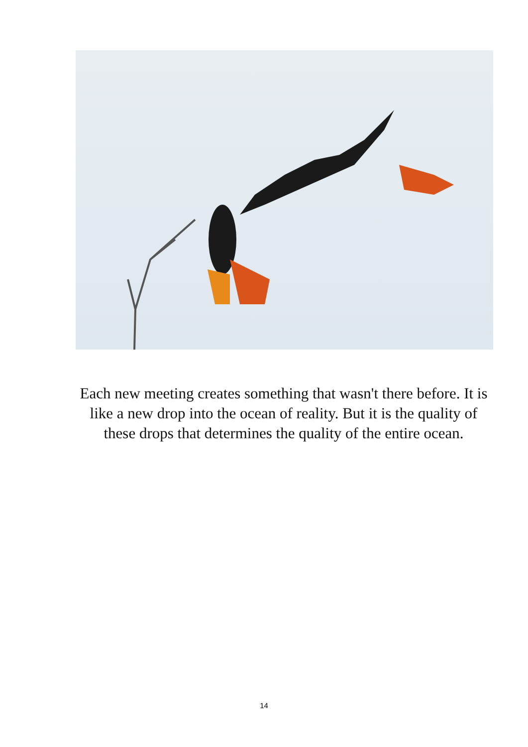Each new meeting creates something that wasn't there before. It is like a new drop into the ocean of reality. But it is the quality of these drops that determines the quality of the entire ocean.
14